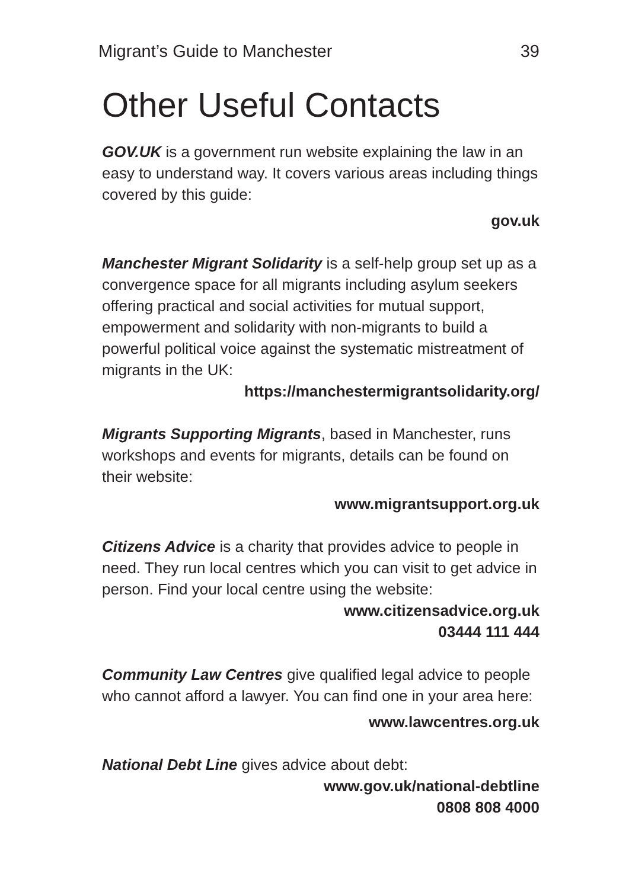Migrant’s Guide to Manchester 39
Other Useful Contacts
GOV.UK is a government run website explaining the law in an easy to understand way. It covers various areas including things covered by this guide:
gov.uk
Manchester Migrant Solidarity is a self-help group set up as a convergence space for all migrants including asylum seekers offering practical and social activities for mutual support, empowerment and solidarity with non-migrants to build a powerful political voice against the systematic mistreatment of migrants in the UK:
https://manchestermigrantsolidarity.org/
Migrants Supporting Migrants, based in Manchester, runs workshops and events for migrants, details can be found on their website:
www.migrantsupport.org.uk
Citizens Advice is a charity that provides advice to people in need. They run local centres which you can visit to get advice in person. Find your local centre using the website:
www.citizensadvice.org.uk
03444 111 444
Community Law Centres give qualified legal advice to people who cannot afford a lawyer. You can find one in your area here:
www.lawcentres.org.uk
National Debt Line gives advice about debt:
www.gov.uk/national-debtline
0808 808 4000